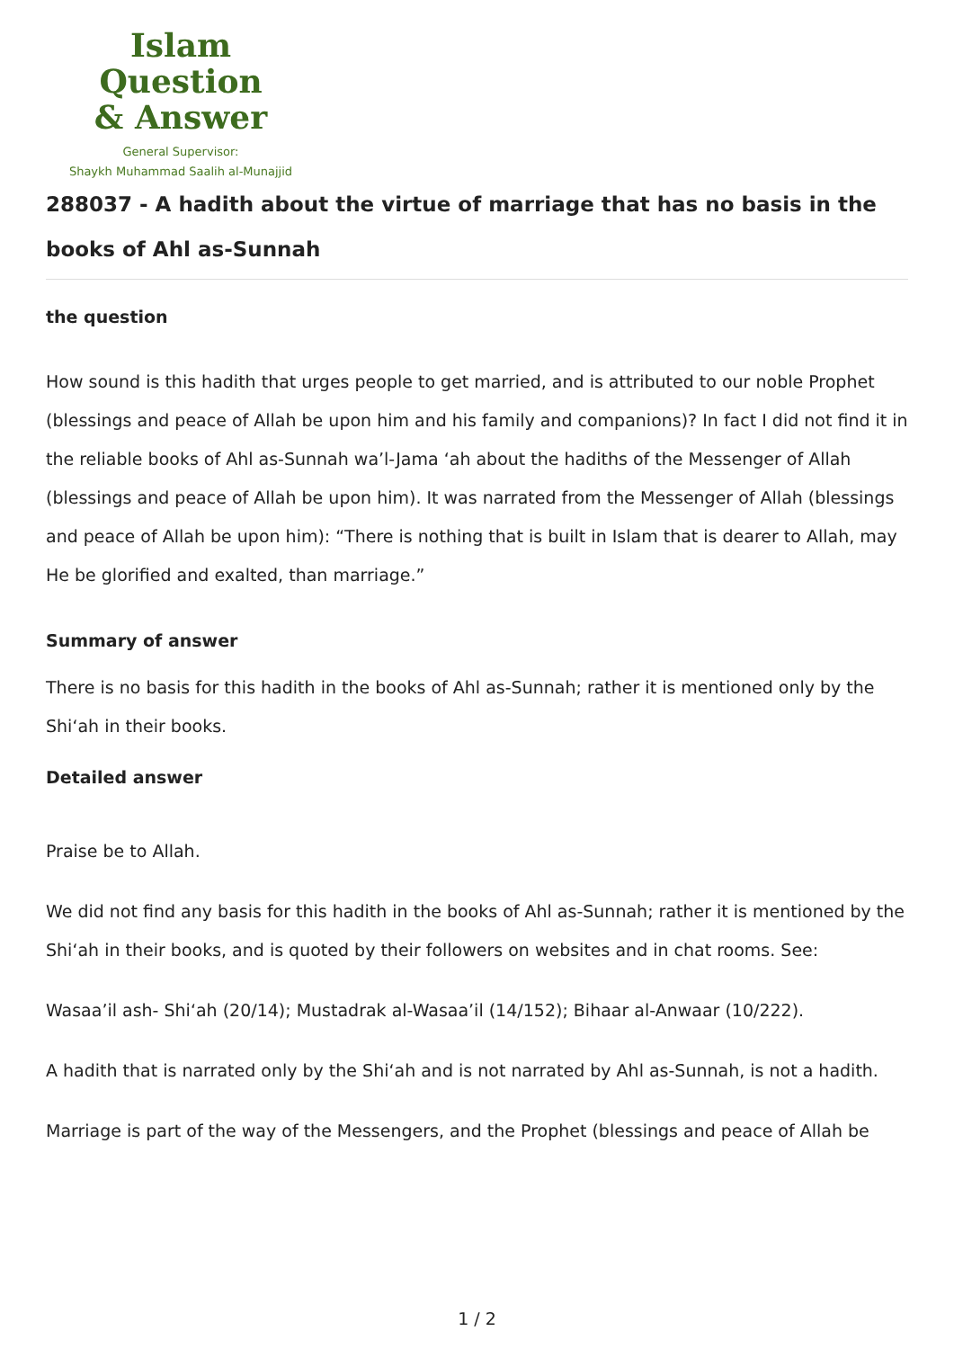Islam Question
& Answer
General Supervisor:
Shaykh Muhammad Saalih al-Munajjid
288037 - A hadith about the virtue of marriage that has no basis in the books of Ahl as-Sunnah
the question
How sound is this hadith that urges people to get married, and is attributed to our noble Prophet (blessings and peace of Allah be upon him and his family and companions)? In fact I did not find it in the reliable books of Ahl as-Sunnah wa’l-Jama ‘ah about the hadiths of the Messenger of Allah (blessings and peace of Allah be upon him). It was narrated from the Messenger of Allah (blessings and peace of Allah be upon him): “There is nothing that is built in Islam that is dearer to Allah, may He be glorified and exalted, than marriage.”
Summary of answer
There is no basis for this hadith in the books of Ahl as-Sunnah; rather it is mentioned only by the Shi‘ah in their books.
Detailed answer
Praise be to Allah.
We did not find any basis for this hadith in the books of Ahl as-Sunnah; rather it is mentioned by the Shi‘ah in their books, and is quoted by their followers on websites and in chat rooms. See:
Wasaa’il ash- Shi‘ah (20/14); Mustadrak al-Wasaa’il (14/152); Bihaar al-Anwaar (10/222).
A hadith that is narrated only by the Shi‘ah and is not narrated by Ahl as-Sunnah, is not a hadith.
Marriage is part of the way of the Messengers, and the Prophet (blessings and peace of Allah be
1 / 2